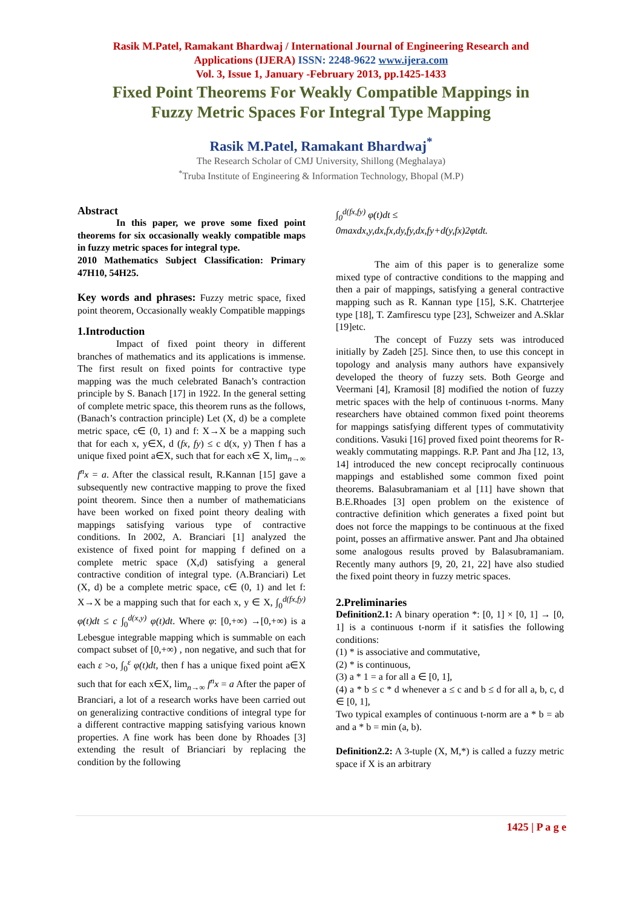Rasik M.Patel, Ramakant Bhardwaj / International Journal of Engineering Research and
Applications (IJERA) ISSN: 2248-9622 www.ijera.com
Vol. 3, Issue 1, January -February 2013, pp.1425-1433
Fixed Point Theorems For Weakly Compatible Mappings in
Fuzzy Metric Spaces For Integral Type Mapping
Rasik M.Patel, Ramakant Bhardwaj<sup>*</sup>
The Research Scholar of CMJ University, Shillong (Meghalaya)
<sup>*</sup> Truba Institute of Engineering & Information Technology, Bhopal (M.P)
Abstract
In this paper, we prove some fixed point theorems for six occasionally weakly compatible maps in fuzzy metric spaces for integral type.
2010 Mathematics Subject Classification: Primary 47H10, 54H25.
Key words and phrases: Fuzzy metric space, fixed point theorem, Occasionally weakly Compatible mappings
1.Introduction
Impact of fixed point theory in different branches of mathematics and its applications is immense. The first result on fixed points for contractive type mapping was the much celebrated Banach’s contraction principle by S. Banach [17] in 1922. In the general setting of complete metric space, this theorem runs as the follows, (Banach’s contraction principle) Let (X, d) be a complete metric space, c∈ (0, 1) and f: X→X be a mapping such that for each x, y∈X, d (fx, fy) ≤ c d(x, y) Then f has a unique fixed point a∈X, such that for each x∈ X, lim<sub>n→∞</sub> f<sup>n</sup>x = a. After the classical result, R.Kannan [15] gave a subsequently new contractive mapping to prove the fixed point theorem. Since then a number of mathematicians have been worked on fixed point theory dealing with mappings satisfying various type of contractive conditions. In 2002, A. Branciari [1] analyzed the existence of fixed point for mapping f defined on a complete metric space (X,d) satisfying a general contractive condition of integral type. (A.Branciari) Let (X, d) be a complete metric space, c∈ (0, 1) and let f: X→X be a mapping such that for each x, y ∈ X, ∫<sub>0</sub><sup>d(fx,fy)</sup> φ(t)dt ≤ c ∫<sub>0</sub><sup>d(x,y)</sup> φ(t)dt. Where φ: [0,+∞) →[0,+∞) is a Lebesgue integrable mapping which is summable on each compact subset of [0,+∞) , non negative, and such that for each ε >o, ∫<sub>0</sub><sup>ε</sup> φ(t)dt, then f has a unique fixed point a∈X such that for each x∈X, lim<sub>n→∞</sub> f<sup>n</sup>x = a After the paper of Branciari, a lot of a research works have been carried out on generalizing contractive conditions of integral type for a different contractive mapping satisfying various known properties. A fine work has been done by Rhoades [3] extending the result of Brianciari by replacing the condition by the following
∫<sub>0</sub><sup>d(fx,fy)</sup> φ(t)dt ≤
0maxdx,y,dx,fx,dy,fy,dx,fy+d(y,fx)2φtdt.
The aim of this paper is to generalize some mixed type of contractive conditions to the mapping and then a pair of mappings, satisfying a general contractive mapping such as R. Kannan type [15], S.K. Chatrterjee type [18], T. Zamfirescu type [23], Schweizer and A.Sklar [19]etc.
The concept of Fuzzy sets was introduced initially by Zadeh [25]. Since then, to use this concept in topology and analysis many authors have expansively developed the theory of fuzzy sets. Both George and Veermani [4], Kramosil [8] modified the notion of fuzzy metric spaces with the help of continuous t-norms. Many researchers have obtained common fixed point theorems for mappings satisfying different types of commutativity conditions. Vasuki [16] proved fixed point theorems for R-weakly commutating mappings. R.P. Pant and Jha [12, 13, 14] introduced the new concept reciprocally continuous mappings and established some common fixed point theorems. Balasubramaniam et al [11] have shown that B.E.Rhoades [3] open problem on the existence of contractive definition which generates a fixed point but does not force the mappings to be continuous at the fixed point, posses an affirmative answer. Pant and Jha obtained some analogous results proved by Balasubramaniam. Recently many authors [9, 20, 21, 22] have also studied the fixed point theory in fuzzy metric spaces.
2.Preliminaries
Definition2.1: A binary operation *: [0, 1] × [0, 1] → [0, 1] is a continuous t-norm if it satisfies the following conditions:
(1) * is associative and commutative,
(2) * is continuous,
(3) a * 1 = a for all a ∈ [0, 1],
(4) a * b ≤ c * d whenever a ≤ c and b ≤ d for all a, b, c, d ∈ [0, 1],
Two typical examples of continuous t-norm are a * b = ab and a * b = min (a, b).
Definition2.2: A 3-tuple (X, M,*) is called a fuzzy metric space if X is an arbitrary
1425 | P a g e